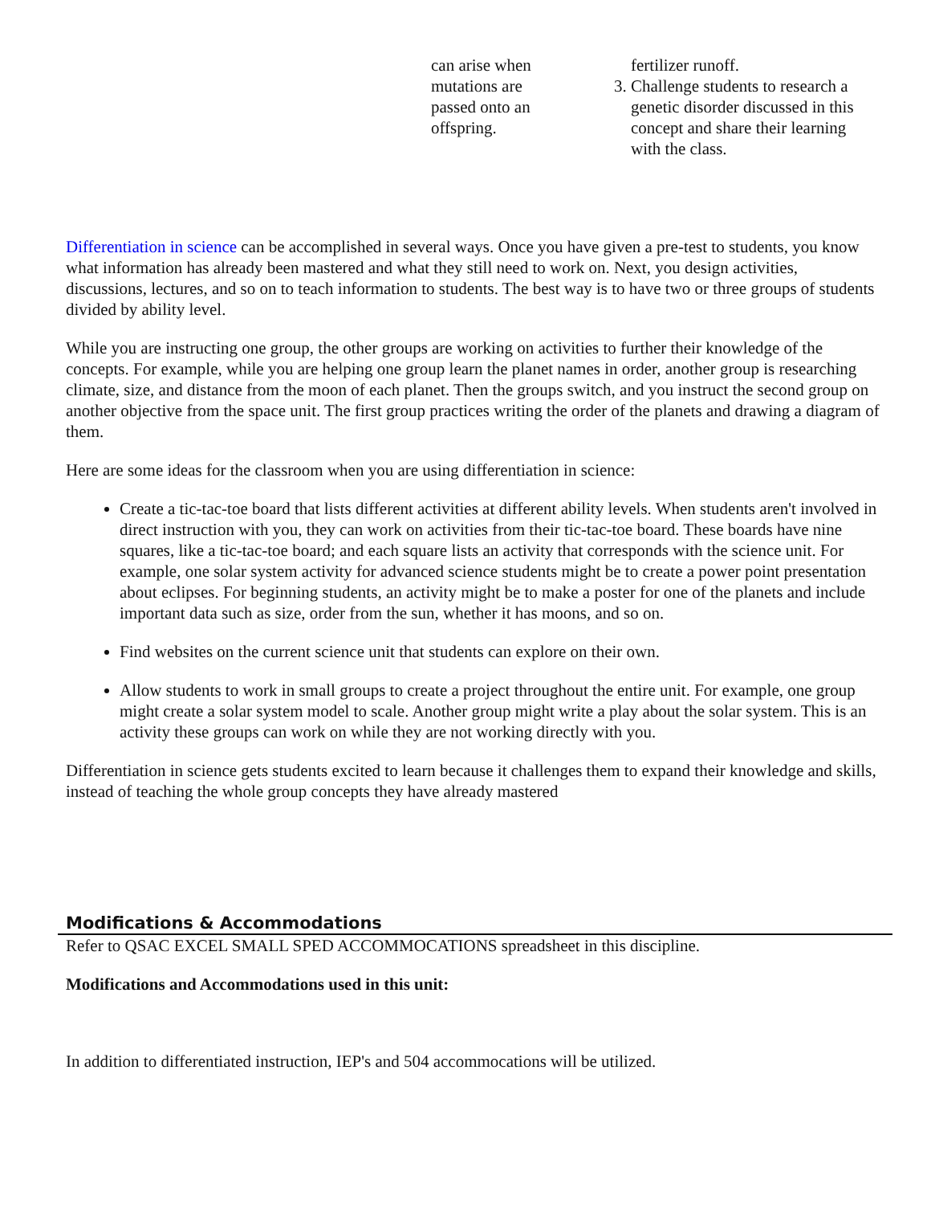| can arise when mutations are passed onto an offspring. | fertilizer runoff. 3. Challenge students to research a genetic disorder discussed in this concept and share their learning with the class. |
Differentiation in science can be accomplished in several ways. Once you have given a pre-test to students, you know what information has already been mastered and what they still need to work on. Next, you design activities, discussions, lectures, and so on to teach information to students. The best way is to have two or three groups of students divided by ability level.
While you are instructing one group, the other groups are working on activities to further their knowledge of the concepts. For example, while you are helping one group learn the planet names in order, another group is researching climate, size, and distance from the moon of each planet. Then the groups switch, and you instruct the second group on another objective from the space unit. The first group practices writing the order of the planets and drawing a diagram of them.
Here are some ideas for the classroom when you are using differentiation in science:
Create a tic-tac-toe board that lists different activities at different ability levels. When students aren't involved in direct instruction with you, they can work on activities from their tic-tac-toe board. These boards have nine squares, like a tic-tac-toe board; and each square lists an activity that corresponds with the science unit. For example, one solar system activity for advanced science students might be to create a power point presentation about eclipses. For beginning students, an activity might be to make a poster for one of the planets and include important data such as size, order from the sun, whether it has moons, and so on.
Find websites on the current science unit that students can explore on their own.
Allow students to work in small groups to create a project throughout the entire unit. For example, one group might create a solar system model to scale. Another group might write a play about the solar system. This is an activity these groups can work on while they are not working directly with you.
Differentiation in science gets students excited to learn because it challenges them to expand their knowledge and skills, instead of teaching the whole group concepts they have already mastered
Modifications & Accommodations
Refer to QSAC EXCEL SMALL SPED ACCOMMOCATIONS spreadsheet in this discipline.
Modifications and Accommodations used in this unit:
In addition to differentiated instruction, IEP's and 504 accommocations will be utilized.